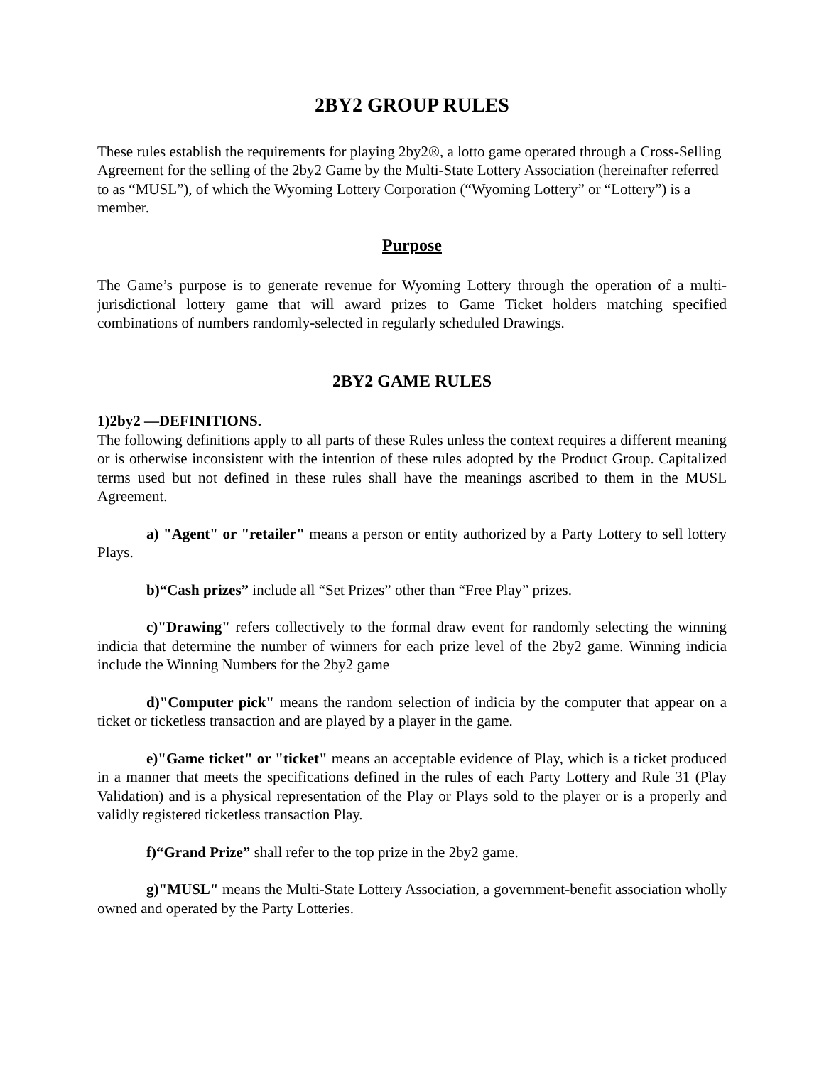2BY2 GROUP RULES
These rules establish the requirements for playing 2by2®, a lotto game operated through a Cross-Selling Agreement for the selling of the 2by2 Game by the Multi-State Lottery Association (hereinafter referred to as “MUSL”), of which the Wyoming Lottery Corporation (“Wyoming Lottery” or “Lottery”) is a member.
Purpose
The Game’s purpose is to generate revenue for Wyoming Lottery through the operation of a multi-jurisdictional lottery game that will award prizes to Game Ticket holders matching specified combinations of numbers randomly-selected in regularly scheduled Drawings.
2BY2 GAME RULES
1)2by2 —DEFINITIONS.
The following definitions apply to all parts of these Rules unless the context requires a different meaning or is otherwise inconsistent with the intention of these rules adopted by the Product Group. Capitalized terms used but not defined in these rules shall have the meanings ascribed to them in the MUSL Agreement.
a) "Agent" or "retailer" means a person or entity authorized by a Party Lottery to sell lottery Plays.
b)“Cash prizes” include all “Set Prizes” other than “Free Play” prizes.
c)"Drawing" refers collectively to the formal draw event for randomly selecting the winning indicia that determine the number of winners for each prize level of the 2by2 game. Winning indicia include the Winning Numbers for the 2by2 game
d)"Computer pick" means the random selection of indicia by the computer that appear on a ticket or ticketless transaction and are played by a player in the game.
e)"Game ticket" or "ticket" means an acceptable evidence of Play, which is a ticket produced in a manner that meets the specifications defined in the rules of each Party Lottery and Rule 31 (Play Validation) and is a physical representation of the Play or Plays sold to the player or is a properly and validly registered ticketless transaction Play.
f)“Grand Prize” shall refer to the top prize in the 2by2 game.
g)"MUSL" means the Multi-State Lottery Association, a government-benefit association wholly owned and operated by the Party Lotteries.